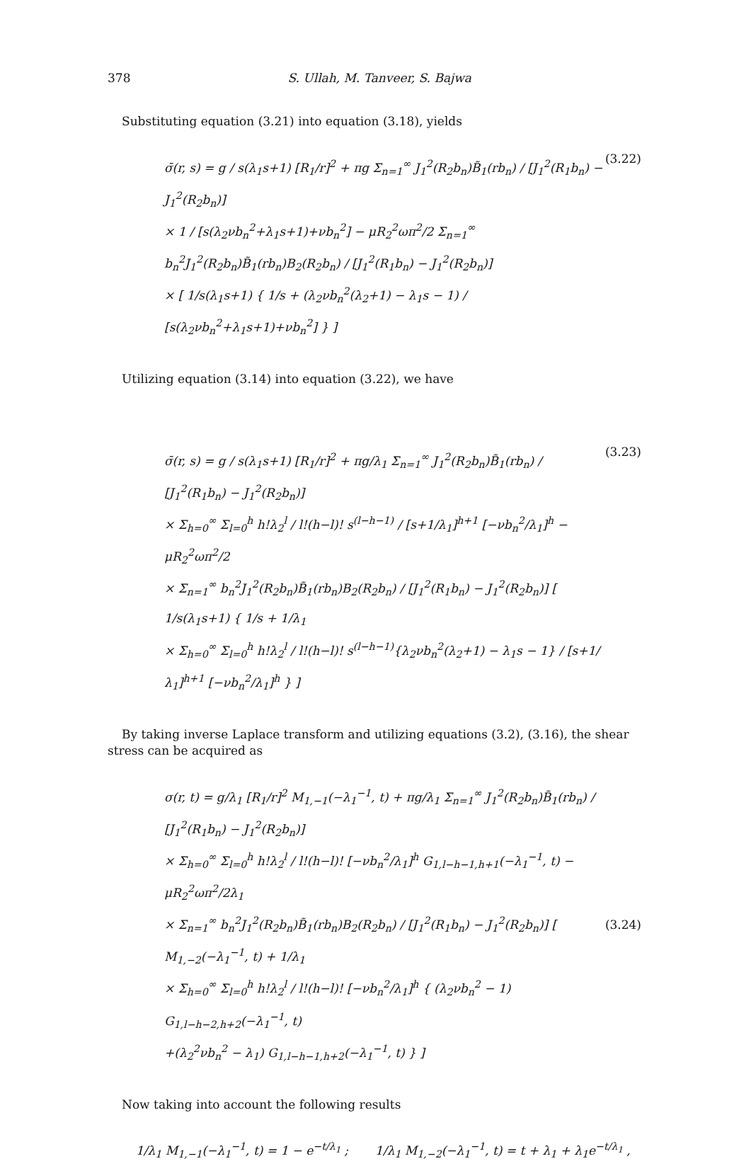378 S. Ullah, M. Tanveer, S. Bajwa
Substituting equation (3.21) into equation (3.18), yields
σ̄(r, s) = g / s(λ<sub>1</sub>s+1) [R<sub>1</sub>/r]<sup>2</sup> + πg Σ<sub>n=1</sub><sup>∞</sup> J<sub>1</sub><sup>2</sup>(R<sub>2</sub>b<sub>n</sub>)B̃<sub>1</sub>(rb<sub>n</sub>) / [J<sub>1</sub><sup>2</sup>(R<sub>1</sub>b<sub>n</sub>) − J<sub>1</sub><sup>2</sup>(R<sub>2</sub>b<sub>n</sub>)]
× 1 / [s(λ<sub>2</sub>νb<sub>n</sub><sup>2</sup>+λ<sub>1</sub>s+1)+νb<sub>n</sub><sup>2</sup>] − μR<sub>2</sub><sup>2</sup>ωπ<sup>2</sup>/2 Σ<sub>n=1</sub><sup>∞</sup> b<sub>n</sub><sup>2</sup>J<sub>1</sub><sup>2</sup>(R<sub>2</sub>b<sub>n</sub>)B̃<sub>1</sub>(rb<sub>n</sub>)B<sub>2</sub>(R<sub>2</sub>b<sub>n</sub>) / [J<sub>1</sub><sup>2</sup>(R<sub>1</sub>b<sub>n</sub>) − J<sub>1</sub><sup>2</sup>(R<sub>2</sub>b<sub>n</sub>)]
× [ 1/s(λ<sub>1</sub>s+1) { 1/s + (λ<sub>2</sub>νb<sub>n</sub><sup>2</sup>(λ<sub>2</sub>+1) − λ<sub>1</sub>s − 1) / [s(λ<sub>2</sub>νb<sub>n</sub><sup>2</sup>+λ<sub>1</sub>s+1)+νb<sub>n</sub><sup>2</sup>] } ]
(3.22)
Utilizing equation (3.14) into equation (3.22), we have
σ̄(r, s) = g / s(λ<sub>1</sub>s+1) [R<sub>1</sub>/r]<sup>2</sup> + πg/λ<sub>1</sub> Σ<sub>n=1</sub><sup>∞</sup> J<sub>1</sub><sup>2</sup>(R<sub>2</sub>b<sub>n</sub>)B̃<sub>1</sub>(rb<sub>n</sub>) / [J<sub>1</sub><sup>2</sup>(R<sub>1</sub>b<sub>n</sub>) − J<sub>1</sub><sup>2</sup>(R<sub>2</sub>b<sub>n</sub>)]
× Σ<sub>h=0</sub><sup>∞</sup> Σ<sub>l=0</sub><sup>h</sup> h!λ<sub>2</sub><sup>l</sup> / l!(h−l)! s<sup>(l−h−1)</sup> / [s+1/λ<sub>1</sub>]<sup>h+1</sup> [−νb<sub>n</sub><sup>2</sup>/λ<sub>1</sub>]<sup>h</sup> − μR<sub>2</sub><sup>2</sup>ωπ<sup>2</sup>/2
× Σ<sub>n=1</sub><sup>∞</sup> b<sub>n</sub><sup>2</sup>J<sub>1</sub><sup>2</sup>(R<sub>2</sub>b<sub>n</sub>)B̃<sub>1</sub>(rb<sub>n</sub>)B<sub>2</sub>(R<sub>2</sub>b<sub>n</sub>) / [J<sub>1</sub><sup>2</sup>(R<sub>1</sub>b<sub>n</sub>) − J<sub>1</sub><sup>2</sup>(R<sub>2</sub>b<sub>n</sub>)] [ 1/s(λ<sub>1</sub>s+1) { 1/s + 1/λ<sub>1</sub>
× Σ<sub>h=0</sub><sup>∞</sup> Σ<sub>l=0</sub><sup>h</sup> h!λ<sub>2</sub><sup>l</sup> / l!(h−l)! s<sup>(l−h−1)</sup>{λ<sub>2</sub>νb<sub>n</sub><sup>2</sup>(λ<sub>2</sub>+1) − λ<sub>1</sub>s − 1} / [s+1/λ<sub>1</sub>]<sup>h+1</sup> [−νb<sub>n</sub><sup>2</sup>/λ<sub>1</sub>]<sup>h</sup> } ]
(3.23)
By taking inverse Laplace transform and utilizing equations (3.2), (3.16), the shear stress can be acquired as
σ(r, t) = g/λ<sub>1</sub> [R<sub>1</sub>/r]<sup>2</sup> M<sub>1,−1</sub>(−λ<sub>1</sub><sup>−1</sup>, t) + πg/λ<sub>1</sub> Σ<sub>n=1</sub><sup>∞</sup> J<sub>1</sub><sup>2</sup>(R<sub>2</sub>b<sub>n</sub>)B̃<sub>1</sub>(rb<sub>n</sub>) / [J<sub>1</sub><sup>2</sup>(R<sub>1</sub>b<sub>n</sub>) − J<sub>1</sub><sup>2</sup>(R<sub>2</sub>b<sub>n</sub>)]
× Σ<sub>h=0</sub><sup>∞</sup> Σ<sub>l=0</sub><sup>h</sup> h!λ<sub>2</sub><sup>l</sup> / l!(h−l)! [−νb<sub>n</sub><sup>2</sup>/λ<sub>1</sub>]<sup>h</sup> G<sub>1,l−h−1,h+1</sub>(−λ<sub>1</sub><sup>−1</sup>, t) − μR<sub>2</sub><sup>2</sup>ωπ<sup>2</sup>/2λ<sub>1</sub>
× Σ<sub>n=1</sub><sup>∞</sup> b<sub>n</sub><sup>2</sup>J<sub>1</sub><sup>2</sup>(R<sub>2</sub>b<sub>n</sub>)B̃<sub>1</sub>(rb<sub>n</sub>)B<sub>2</sub>(R<sub>2</sub>b<sub>n</sub>) / [J<sub>1</sub><sup>2</sup>(R<sub>1</sub>b<sub>n</sub>) − J<sub>1</sub><sup>2</sup>(R<sub>2</sub>b<sub>n</sub>)] [ M<sub>1,−2</sub>(−λ<sub>1</sub><sup>−1</sup>, t) + 1/λ<sub>1</sub>
× Σ<sub>h=0</sub><sup>∞</sup> Σ<sub>l=0</sub><sup>h</sup> h!λ<sub>2</sub><sup>l</sup> / l!(h−l)! [−νb<sub>n</sub><sup>2</sup>/λ<sub>1</sub>]<sup>h</sup> { (λ<sub>2</sub>νb<sub>n</sub><sup>2</sup> − 1) G<sub>1,l−h−2,h+2</sub>(−λ<sub>1</sub><sup>−1</sup>, t)
+(λ<sub>2</sub><sup>2</sup>νb<sub>n</sub><sup>2</sup> − λ<sub>1</sub>) G<sub>1,l−h−1,h+2</sub>(−λ<sub>1</sub><sup>−1</sup>, t) } ]
(3.24)
Now taking into account the following results
1/λ<sub>1</sub> M<sub>1,−1</sub>(−λ<sub>1</sub><sup>−1</sup>, t) = 1 − e<sup>−t/λ<sub>1</sub></sup> ; 1/λ<sub>1</sub> M<sub>1,−2</sub>(−λ<sub>1</sub><sup>−1</sup>, t) = t + λ<sub>1</sub> + λ<sub>1</sub>e<sup>−t/λ<sub>1</sub></sup> ,